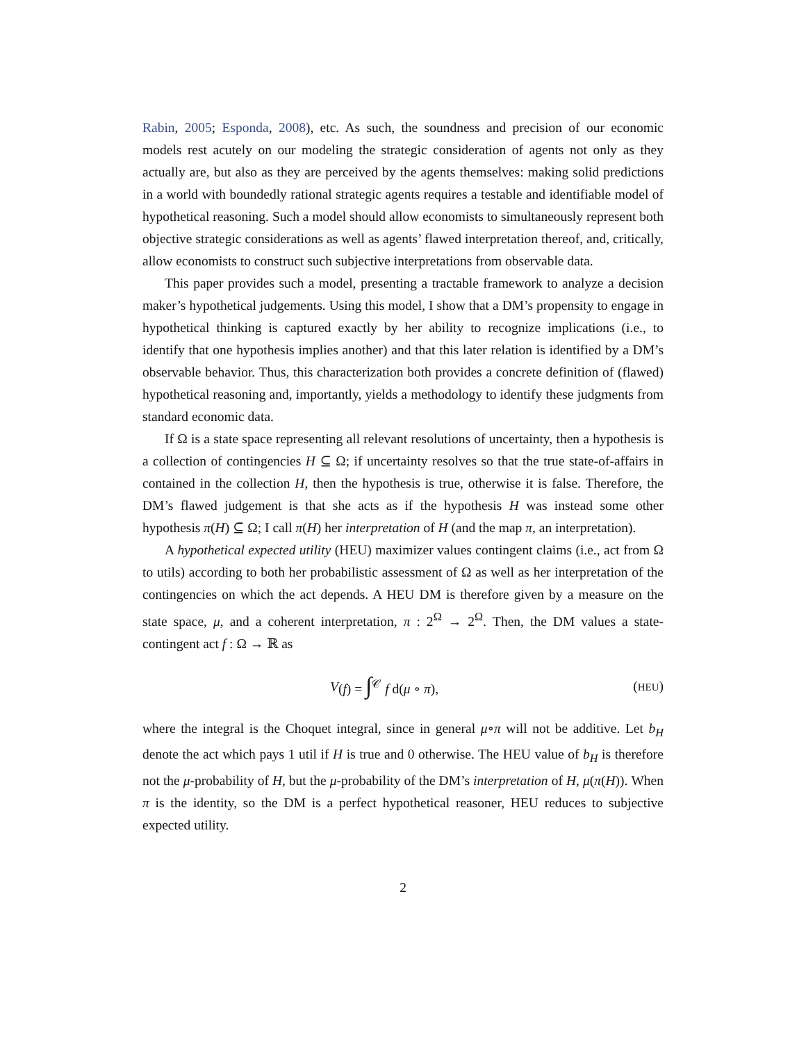Rabin, 2005; Esponda, 2008), etc. As such, the soundness and precision of our economic models rest acutely on our modeling the strategic consideration of agents not only as they actually are, but also as they are perceived by the agents themselves: making solid predictions in a world with boundedly rational strategic agents requires a testable and identifiable model of hypothetical reasoning. Such a model should allow economists to simultaneously represent both objective strategic considerations as well as agents’ flawed interpretation thereof, and, critically, allow economists to construct such subjective interpretations from observable data.
This paper provides such a model, presenting a tractable framework to analyze a decision maker’s hypothetical judgements. Using this model, I show that a DM’s propensity to engage in hypothetical thinking is captured exactly by her ability to recognize implications (i.e., to identify that one hypothesis implies another) and that this later relation is identified by a DM’s observable behavior. Thus, this characterization both provides a concrete definition of (flawed) hypothetical reasoning and, importantly, yields a methodology to identify these judgments from standard economic data.
If Ω is a state space representing all relevant resolutions of uncertainty, then a hypothesis is a collection of contingencies H ⊆ Ω; if uncertainty resolves so that the true state-of-affairs in contained in the collection H, then the hypothesis is true, otherwise it is false. Therefore, the DM’s flawed judgement is that she acts as if the hypothesis H was instead some other hypothesis π(H) ⊆ Ω; I call π(H) her interpretation of H (and the map π, an interpretation).
A hypothetical expected utility (HEU) maximizer values contingent claims (i.e., act from Ω to utils) according to both her probabilistic assessment of Ω as well as her interpretation of the contingencies on which the act depends. A HEU DM is therefore given by a measure on the state space, μ, and a coherent interpretation, π : 2<sup>Ω</sup> → 2<sup>Ω</sup>. Then, the DM values a state-contingent act f : Ω → ℝ as
V (f) = ∫<sup>𝒞</sup> f d(μ ∘ π), (HEU)
where the integral is the Choquet integral, since in general μ∘π will not be additive. Let b<sub>H</sub> denote the act which pays 1 util if H is true and 0 otherwise. The HEU value of b<sub>H</sub> is therefore not the μ-probability of H, but the μ-probability of the DM’s interpretation of H, μ(π(H)). When π is the identity, so the DM is a perfect hypothetical reasoner, HEU reduces to subjective expected utility.
2